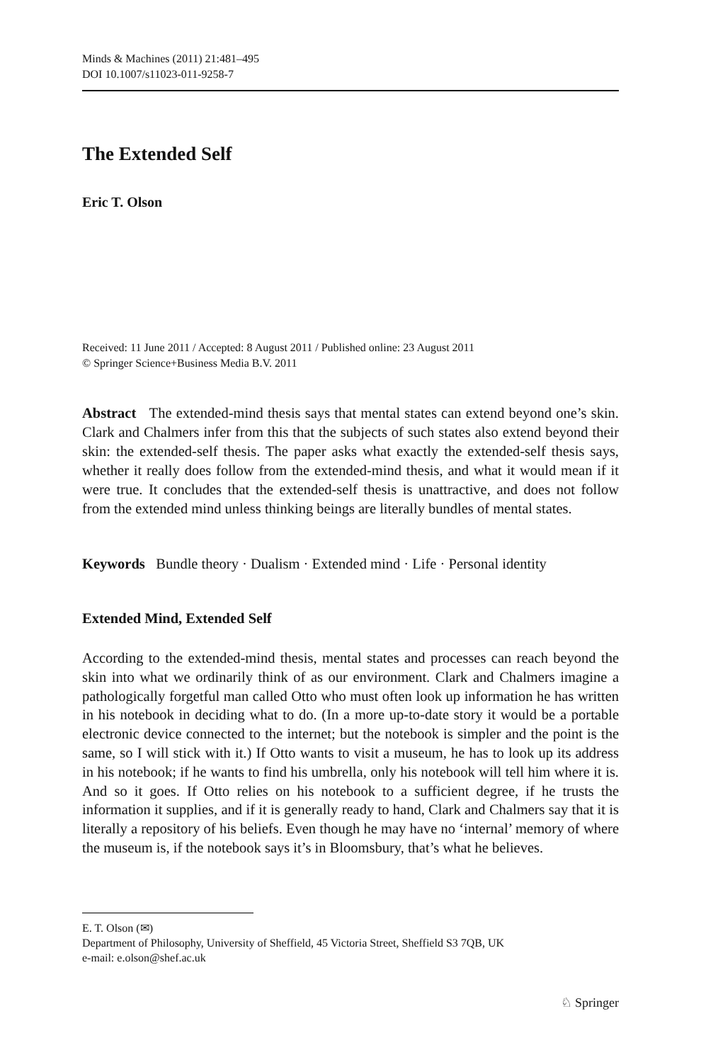Minds & Machines (2011) 21:481–495
DOI 10.1007/s11023-011-9258-7
The Extended Self
Eric T. Olson
Received: 11 June 2011 / Accepted: 8 August 2011 / Published online: 23 August 2011
© Springer Science+Business Media B.V. 2011
Abstract The extended-mind thesis says that mental states can extend beyond one’s skin. Clark and Chalmers infer from this that the subjects of such states also extend beyond their skin: the extended-self thesis. The paper asks what exactly the extended-self thesis says, whether it really does follow from the extended-mind thesis, and what it would mean if it were true. It concludes that the extended-self thesis is unattractive, and does not follow from the extended mind unless thinking beings are literally bundles of mental states.
Keywords Bundle theory · Dualism · Extended mind · Life · Personal identity
Extended Mind, Extended Self
According to the extended-mind thesis, mental states and processes can reach beyond the skin into what we ordinarily think of as our environment. Clark and Chalmers imagine a pathologically forgetful man called Otto who must often look up information he has written in his notebook in deciding what to do. (In a more up-to-date story it would be a portable electronic device connected to the internet; but the notebook is simpler and the point is the same, so I will stick with it.) If Otto wants to visit a museum, he has to look up its address in his notebook; if he wants to find his umbrella, only his notebook will tell him where it is. And so it goes. If Otto relies on his notebook to a sufficient degree, if he trusts the information it supplies, and if it is generally ready to hand, Clark and Chalmers say that it is literally a repository of his beliefs. Even though he may have no ‘internal’ memory of where the museum is, if the notebook says it’s in Bloomsbury, that’s what he believes.
E. T. Olson (✉)
Department of Philosophy, University of Sheffield, 45 Victoria Street, Sheffield S3 7QB, UK
e-mail: e.olson@shef.ac.uk
♘ Springer